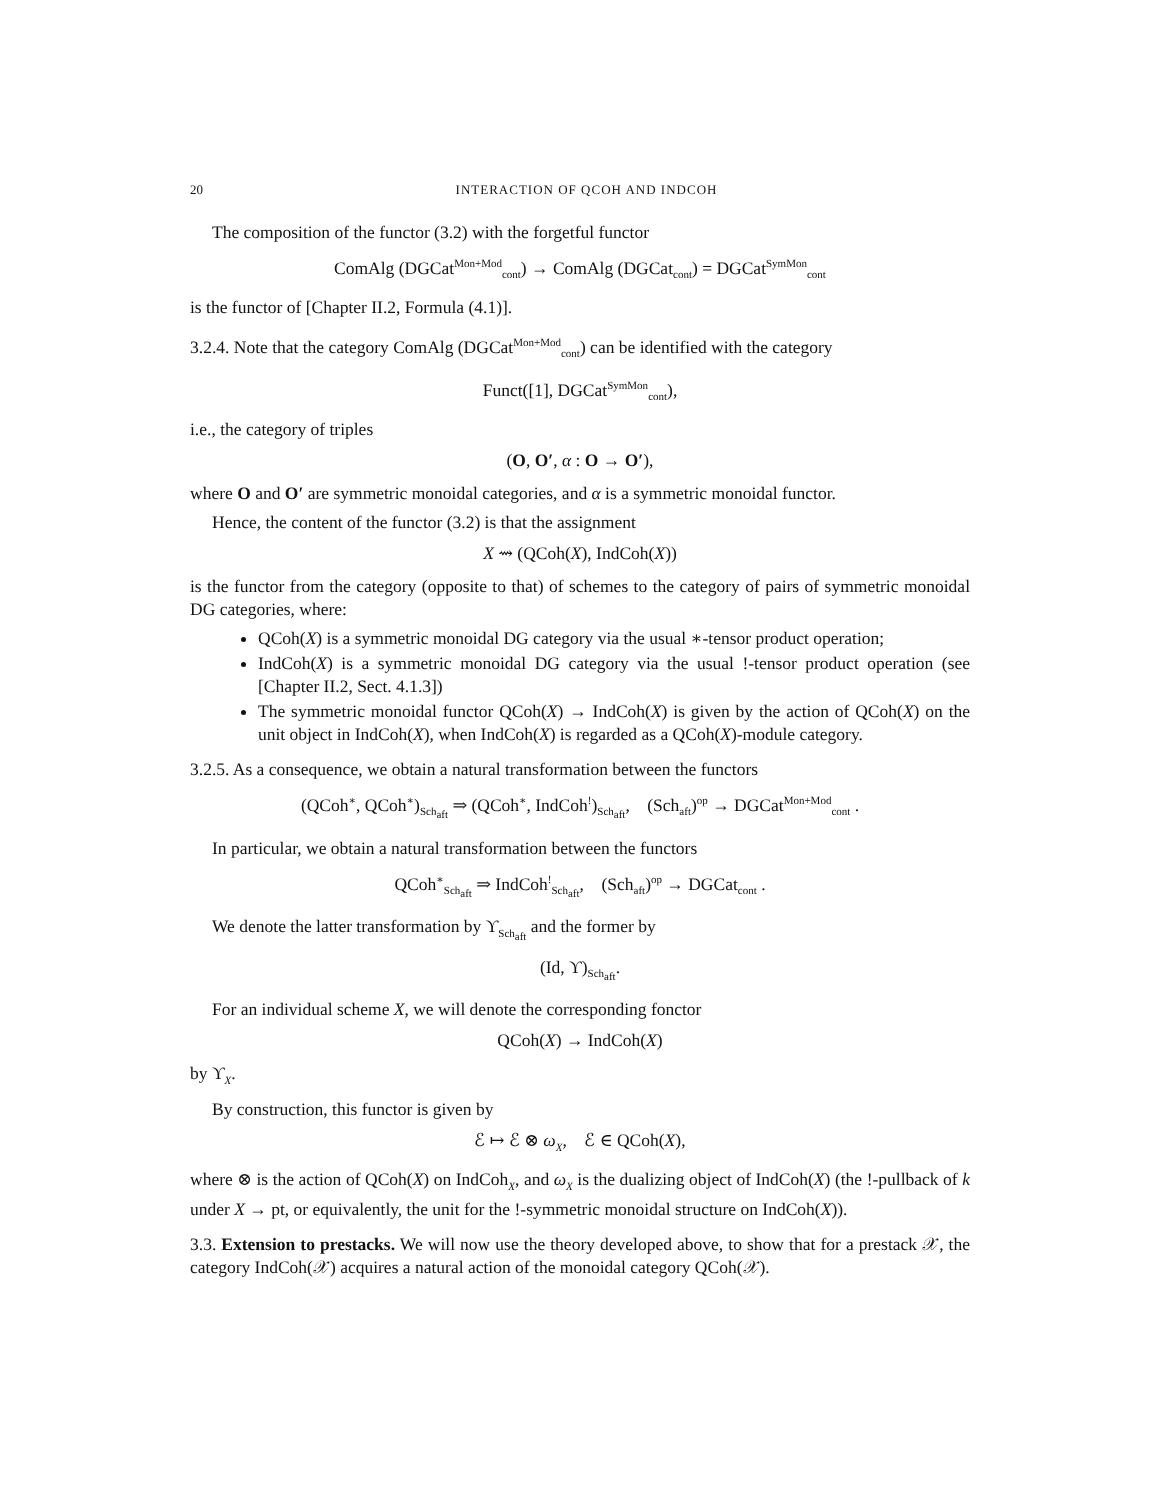20 INTERACTION OF QCOH AND INDCOH
The composition of the functor (3.2) with the forgetful functor
ComAlg (DGCat<sup>Mon+Mod</sup><sub>cont</sub>) → ComAlg (DGCat<sub>cont</sub>) = DGCat<sup>SymMon</sup><sub>cont</sub>
is the functor of [Chapter II.2, Formula (4.1)].
3.2.4. Note that the category ComAlg (DGCat<sup>Mon+Mod</sup><sub>cont</sub>) can be identified with the category
Funct([1], DGCat<sup>SymMon</sup><sub>cont</sub>),
i.e., the category of triples
(O, O′, α : O → O′),
where O and O′ are symmetric monoidal categories, and α is a symmetric monoidal functor.
Hence, the content of the functor (3.2) is that the assignment
X ⇝ (QCoh(X), IndCoh(X))
is the functor from the category (opposite to that) of schemes to the category of pairs of symmetric monoidal DG categories, where:
QCoh(X) is a symmetric monoidal DG category via the usual ∗-tensor product operation;
IndCoh(X) is a symmetric monoidal DG category via the usual !-tensor product operation (see [Chapter II.2, Sect. 4.1.3])
The symmetric monoidal functor QCoh(X) → IndCoh(X) is given by the action of QCoh(X) on the unit object in IndCoh(X), when IndCoh(X) is regarded as a QCoh(X)-module category.
3.2.5. As a consequence, we obtain a natural transformation between the functors
(QCoh<sup>∗</sup>, QCoh<sup>∗</sup>)<sub>Sch<sub>aft</sub></sub> ⇒ (QCoh<sup>∗</sup>, IndCoh<sup>!</sup>)<sub>Sch<sub>aft</sub></sub>, (Sch<sub>aft</sub>)<sup>op</sup> → DGCat<sup>Mon+Mod</sup><sub>cont</sub> .
In particular, we obtain a natural transformation between the functors
QCoh<sup>∗</sup><sub>Sch<sub>aft</sub></sub> ⇒ IndCoh<sup>!</sup><sub>Sch<sub>aft</sub></sub>, (Sch<sub>aft</sub>)<sup>op</sup> → DGCat<sub>cont</sub> .
We denote the latter transformation by ϒ<sub>Sch<sub>aft</sub></sub> and the former by
(Id, ϒ)<sub>Sch<sub>aft</sub></sub>.
For an individual scheme X, we will denote the corresponding fonctor
QCoh(X) → IndCoh(X)
by ϒ<sub>X</sub>.
By construction, this functor is given by
ℰ ↦ ℰ ⊗ ω<sub>X</sub>, ℰ ∈ QCoh(X),
where ⊗ is the action of QCoh(X) on IndCoh<sub>X</sub>, and ω<sub>X</sub> is the dualizing object of IndCoh(X) (the !-pullback of k under X → pt, or equivalently, the unit for the !-symmetric monoidal structure on IndCoh(X)).
3.3. Extension to prestacks. We will now use the theory developed above, to show that for a prestack 𝒳, the category IndCoh(𝒳) acquires a natural action of the monoidal category QCoh(𝒳).